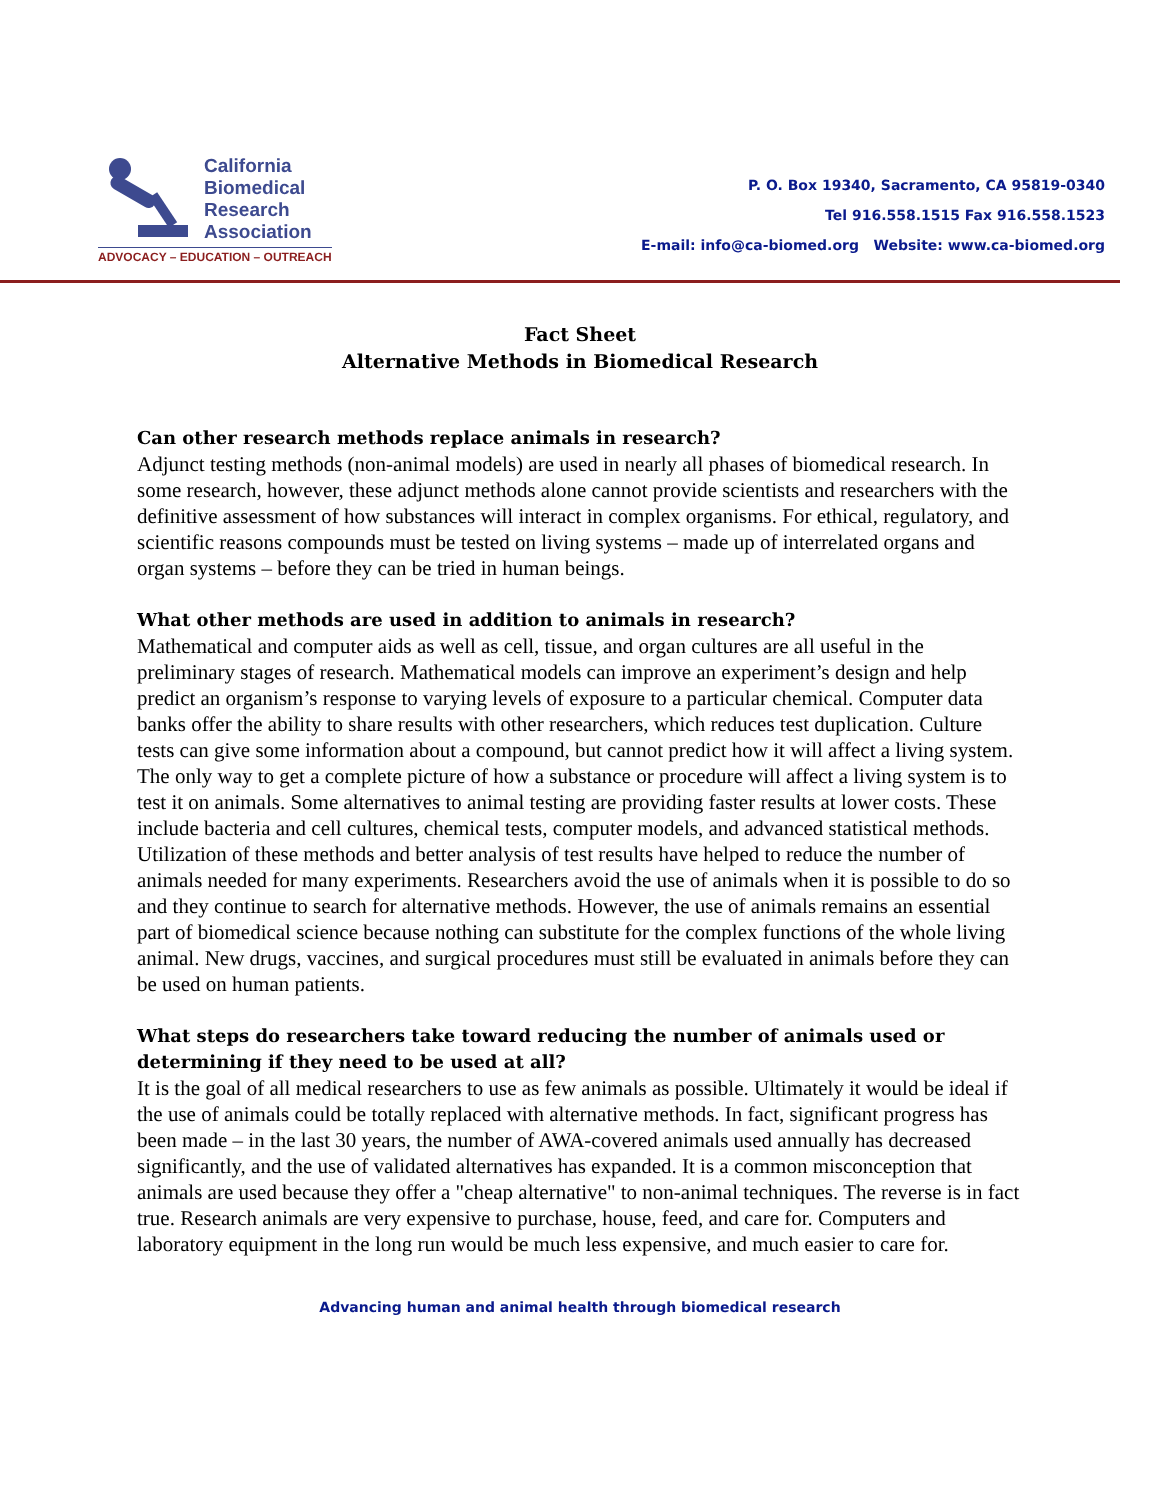California
Biomedical
Research
Association
ADVOCACY – EDUCATION – OUTREACH
P. O. Box 19340, Sacramento, CA 95819-0340
Tel 916.558.1515 Fax 916.558.1523
E-mail: info@ca-biomed.org Website: www.ca-biomed.org
Fact Sheet
Alternative Methods in Biomedical Research
Can other research methods replace animals in research?
Adjunct testing methods (non-animal models) are used in nearly all phases of biomedical research. In some research, however, these adjunct methods alone cannot provide scientists and researchers with the definitive assessment of how substances will interact in complex organisms. For ethical, regulatory, and scientific reasons compounds must be tested on living systems – made up of interrelated organs and organ systems – before they can be tried in human beings.
What other methods are used in addition to animals in research?
Mathematical and computer aids as well as cell, tissue, and organ cultures are all useful in the preliminary stages of research. Mathematical models can improve an experiment’s design and help predict an organism’s response to varying levels of exposure to a particular chemical. Computer data banks offer the ability to share results with other researchers, which reduces test duplication. Culture tests can give some information about a compound, but cannot predict how it will affect a living system. The only way to get a complete picture of how a substance or procedure will affect a living system is to test it on animals. Some alternatives to animal testing are providing faster results at lower costs. These include bacteria and cell cultures, chemical tests, computer models, and advanced statistical methods. Utilization of these methods and better analysis of test results have helped to reduce the number of animals needed for many experiments. Researchers avoid the use of animals when it is possible to do so and they continue to search for alternative methods. However, the use of animals remains an essential part of biomedical science because nothing can substitute for the complex functions of the whole living animal. New drugs, vaccines, and surgical procedures must still be evaluated in animals before they can be used on human patients.
What steps do researchers take toward reducing the number of animals used or determining if they need to be used at all?
It is the goal of all medical researchers to use as few animals as possible. Ultimately it would be ideal if the use of animals could be totally replaced with alternative methods. In fact, significant progress has been made – in the last 30 years, the number of AWA-covered animals used annually has decreased significantly, and the use of validated alternatives has expanded. It is a common misconception that animals are used because they offer a "cheap alternative" to non-animal techniques. The reverse is in fact true. Research animals are very expensive to purchase, house, feed, and care for. Computers and laboratory equipment in the long run would be much less expensive, and much easier to care for.
Advancing human and animal health through biomedical research